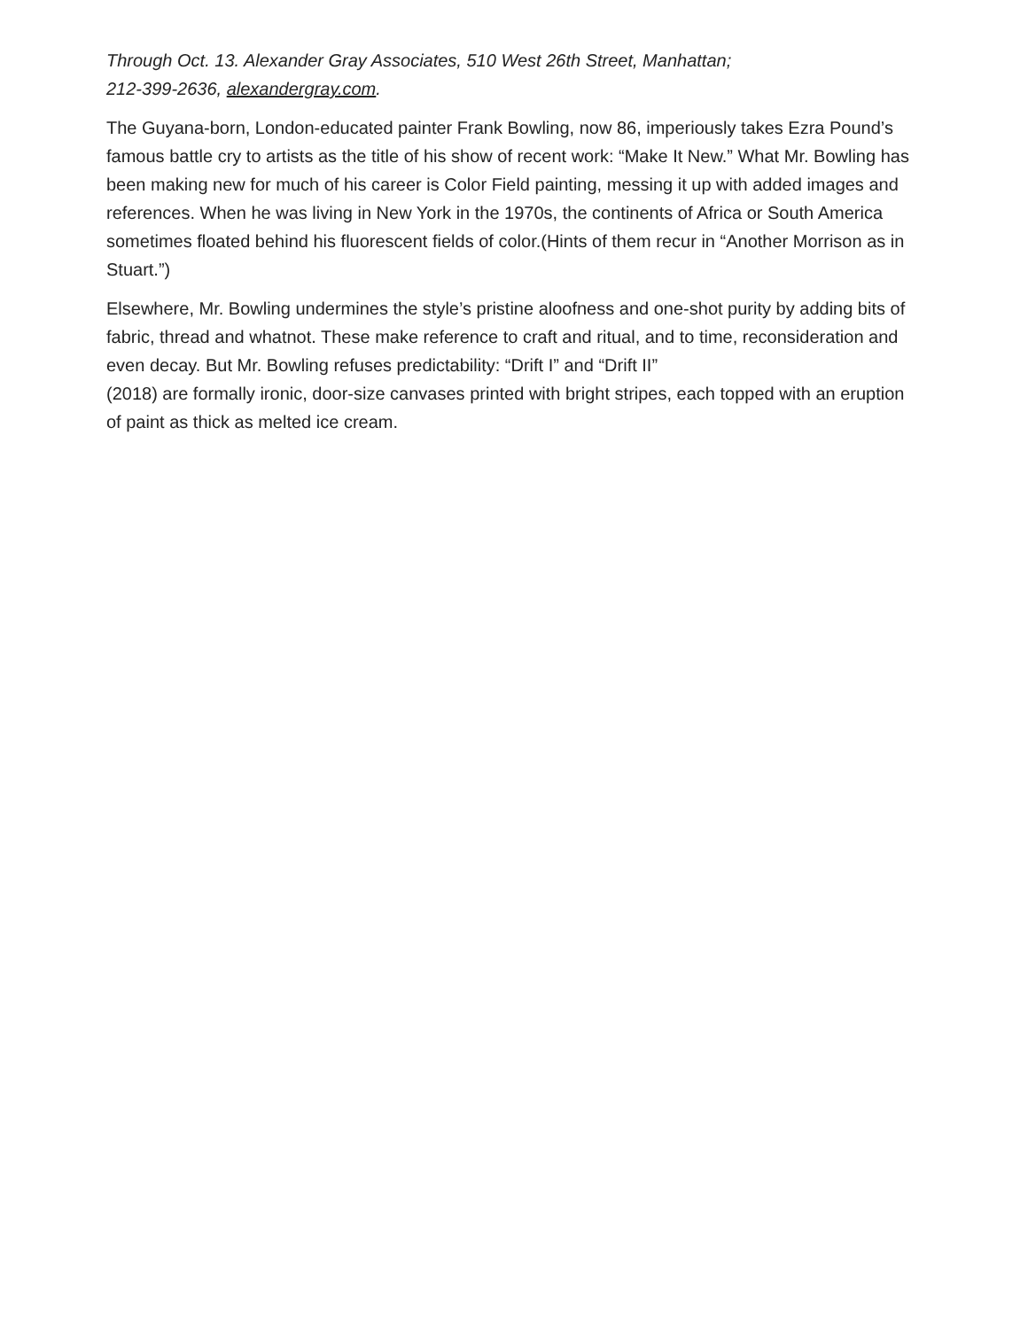Through Oct. 13. Alexander Gray Associates, 510 West 26th Street, Manhattan;
212-399-2636, alexandergray.com.
The Guyana-born, London-educated painter Frank Bowling, now 86, imperiously takes Ezra Pound’s famous battle cry to artists as the title of his show of recent work: “Make It New.” What Mr. Bowling has been making new for much of his career is Color Field painting, messing it up with added images and references. When he was living in New York in the 1970s, the continents of Africa or South America sometimes floated behind his fluorescent fields of color.(Hints of them recur in “Another Morrison as in Stuart.”)
Elsewhere, Mr. Bowling undermines the style’s pristine aloofness and one-shot purity by adding bits of fabric, thread and whatnot. These make reference to craft and ritual, and to time, reconsideration and even decay. But Mr. Bowling refuses predictability: “Drift I” and “Drift II”
(2018) are formally ironic, door-size canvases printed with bright stripes, each topped with an eruption of paint as thick as melted ice cream.